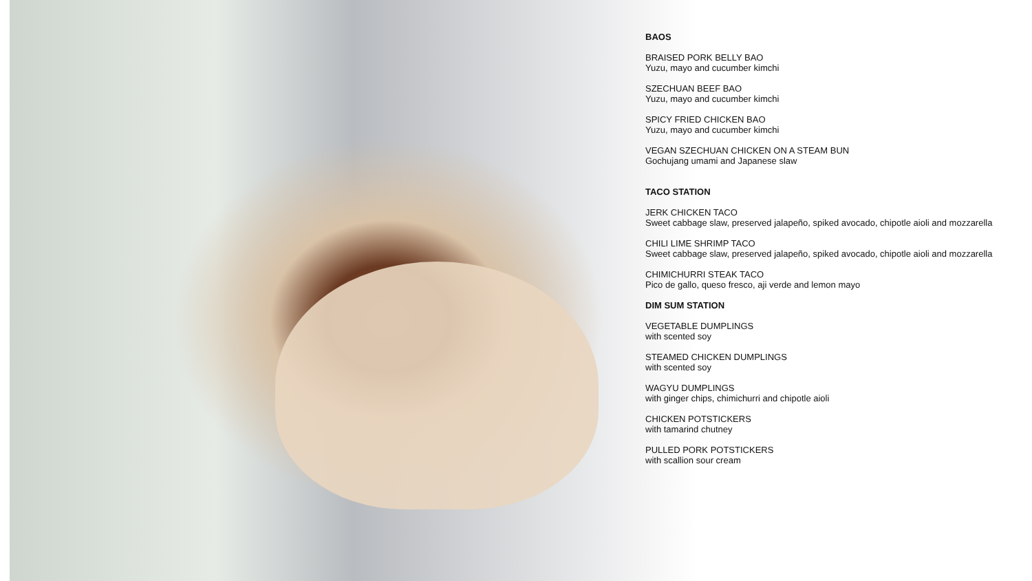BAOS
BRAISED PORK BELLY BAO
Yuzu, mayo and cucumber kimchi
SZECHUAN BEEF BAO
Yuzu, mayo and cucumber kimchi
SPICY FRIED CHICKEN BAO
Yuzu, mayo and cucumber kimchi
VEGAN SZECHUAN CHICKEN ON A STEAM BUN
Gochujang umami and Japanese slaw
TACO STATION
JERK CHICKEN TACO
Sweet cabbage slaw, preserved jalapeño, spiked avocado, chipotle aioli and mozzarella
CHILI LIME SHRIMP TACO
Sweet cabbage slaw, preserved jalapeño, spiked avocado, chipotle aioli and mozzarella
CHIMICHURRI STEAK TACO
Pico de gallo, queso fresco, aji verde and lemon mayo
DIM SUM STATION
VEGETABLE DUMPLINGS
with scented soy
STEAMED CHICKEN DUMPLINGS
with scented soy
WAGYU DUMPLINGS
with ginger chips, chimichurri and chipotle aioli
CHICKEN POTSTICKERS
with tamarind chutney
PULLED PORK POTSTICKERS
with scallion sour cream